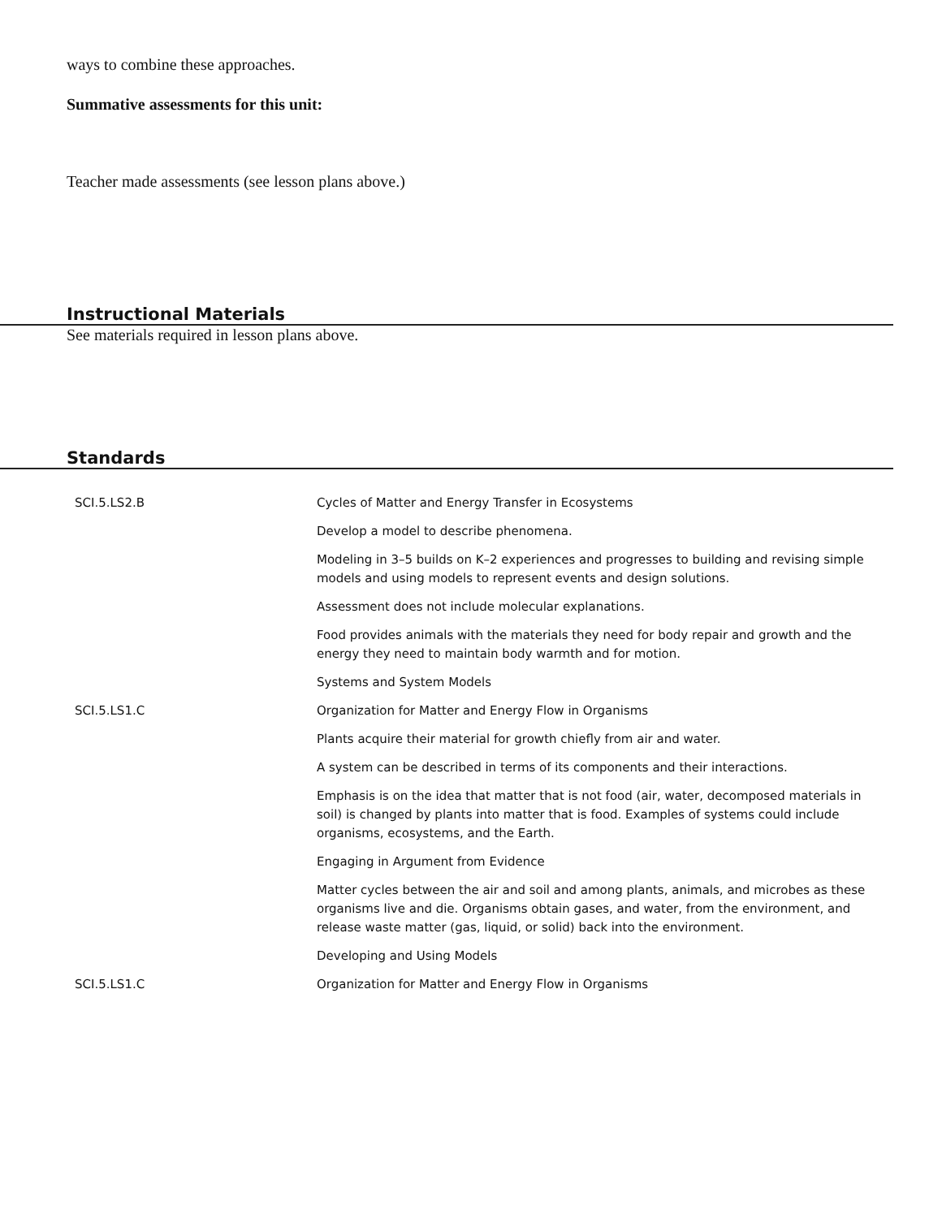ways to combine these approaches.
Summative assessments for this unit:
Teacher made assessments (see lesson plans above.)
Instructional Materials
See materials required in lesson plans above.
Standards
| SCI.5.LS2.B | Cycles of Matter and Energy Transfer in Ecosystems |
| | Develop a model to describe phenomena. |
| | Modeling in 3–5 builds on K–2 experiences and progresses to building and revising simple models and using models to represent events and design solutions. |
| | Assessment does not include molecular explanations. |
| | Food provides animals with the materials they need for body repair and growth and the energy they need to maintain body warmth and for motion. |
| | Systems and System Models |
| SCI.5.LS1.C | Organization for Matter and Energy Flow in Organisms |
| | Plants acquire their material for growth chiefly from air and water. |
| | A system can be described in terms of its components and their interactions. |
| | Emphasis is on the idea that matter that is not food (air, water, decomposed materials in soil) is changed by plants into matter that is food. Examples of systems could include organisms, ecosystems, and the Earth. |
| | Engaging in Argument from Evidence |
| | Matter cycles between the air and soil and among plants, animals, and microbes as these organisms live and die. Organisms obtain gases, and water, from the environment, and release waste matter (gas, liquid, or solid) back into the environment. |
| | Developing and Using Models |
| SCI.5.LS1.C | Organization for Matter and Energy Flow in Organisms |